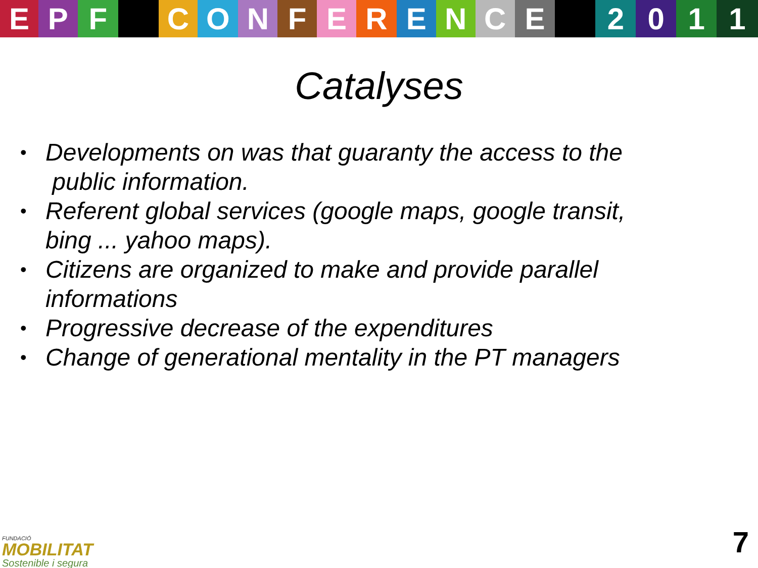EPF CONFERENCE 2011
Catalyses
• Developments on was that guaranty the access to the
public information.
• Referent global services (google maps, google transit,
bing ... yahoo maps).
• Citizens are organized to make and provide parallel
informations
• Progressive decrease of the expenditures
• Change of generational mentality in the PT managers
FUNDACIÓ
MOBILITAT
Sostenible i segura
7